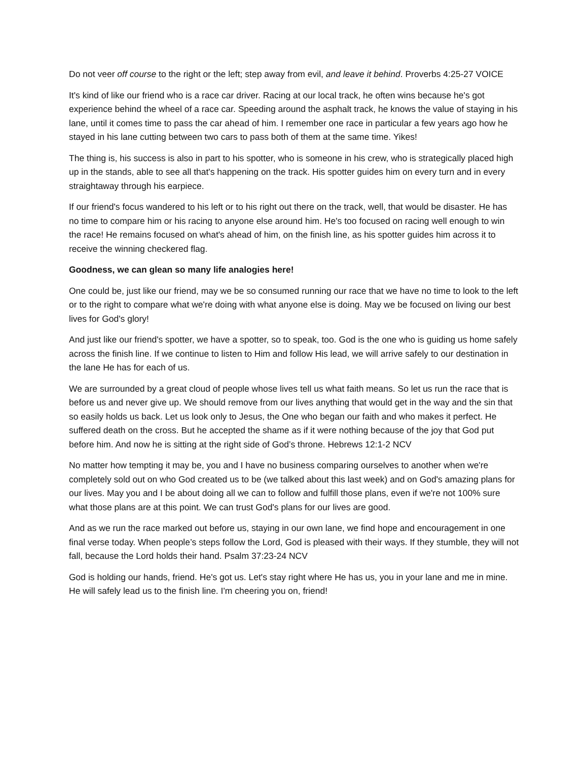Do not veer off course to the right or the left; step away from evil, and leave it behind. Proverbs 4:25-27 VOICE
It's kind of like our friend who is a race car driver. Racing at our local track, he often wins because he's got experience behind the wheel of a race car. Speeding around the asphalt track, he knows the value of staying in his lane, until it comes time to pass the car ahead of him. I remember one race in particular a few years ago how he stayed in his lane cutting between two cars to pass both of them at the same time. Yikes!
The thing is, his success is also in part to his spotter, who is someone in his crew, who is strategically placed high up in the stands, able to see all that's happening on the track. His spotter guides him on every turn and in every straightaway through his earpiece.
If our friend's focus wandered to his left or to his right out there on the track, well, that would be disaster. He has no time to compare him or his racing to anyone else around him. He's too focused on racing well enough to win the race! He remains focused on what's ahead of him, on the finish line, as his spotter guides him across it to receive the winning checkered flag.
Goodness, we can glean so many life analogies here!
One could be, just like our friend, may we be so consumed running our race that we have no time to look to the left or to the right to compare what we're doing with what anyone else is doing. May we be focused on living our best lives for God's glory!
And just like our friend's spotter, we have a spotter, so to speak, too. God is the one who is guiding us home safely across the finish line. If we continue to listen to Him and follow His lead, we will arrive safely to our destination in the lane He has for each of us.
We are surrounded by a great cloud of people whose lives tell us what faith means. So let us run the race that is before us and never give up. We should remove from our lives anything that would get in the way and the sin that so easily holds us back. Let us look only to Jesus, the One who began our faith and who makes it perfect. He suffered death on the cross. But he accepted the shame as if it were nothing because of the joy that God put before him. And now he is sitting at the right side of God’s throne. Hebrews 12:1-2 NCV
No matter how tempting it may be, you and I have no business comparing ourselves to another when we're completely sold out on who God created us to be (we talked about this last week) and on God's amazing plans for our lives. May you and I be about doing all we can to follow and fulfill those plans, even if we're not 100% sure what those plans are at this point. We can trust God's plans for our lives are good.
And as we run the race marked out before us, staying in our own lane, we find hope and encouragement in one final verse today. When people’s steps follow the Lord, God is pleased with their ways. If they stumble, they will not fall, because the Lord holds their hand. Psalm 37:23-24 NCV
God is holding our hands, friend. He's got us. Let's stay right where He has us, you in your lane and me in mine. He will safely lead us to the finish line. I'm cheering you on, friend!